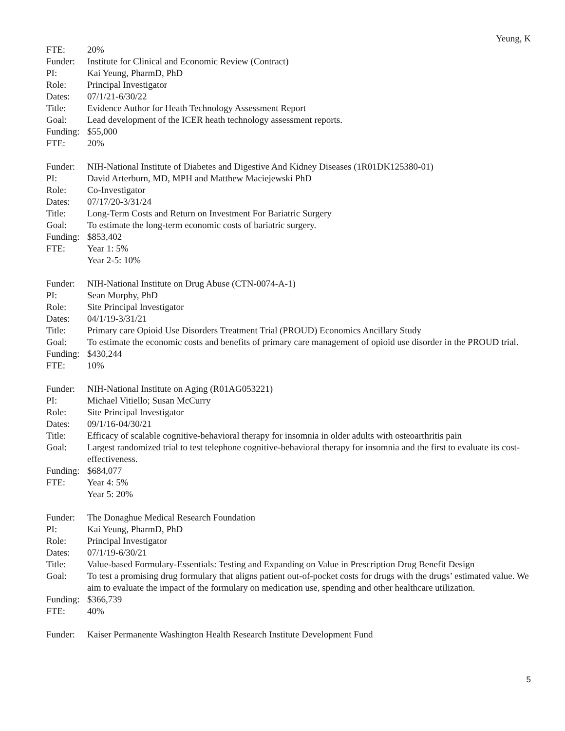Yeung, K
FTE: 20%
Funder: Institute for Clinical and Economic Review (Contract)
PI: Kai Yeung, PharmD, PhD
Role: Principal Investigator
Dates: 07/1/21-6/30/22
Title: Evidence Author for Heath Technology Assessment Report
Goal: Lead development of the ICER heath technology assessment reports.
Funding:
$55,000
FTE: 20%
Funder: NIH-National Institute of Diabetes and Digestive And Kidney Diseases (1R01DK125380-01)
PI: David Arterburn, MD, MPH and Matthew Maciejewski PhD
Role: Co-Investigator
Dates: 07/17/20-3/31/24
Title: Long-Term Costs and Return on Investment For Bariatric Surgery
Goal: To estimate the long-term economic costs of bariatric surgery.
Funding:
$853,402
FTE: Year 1: 5%
Year 2-5: 10%
Funder: NIH-National Institute on Drug Abuse (CTN-0074-A-1)
PI: Sean Murphy, PhD
Role: Site Principal Investigator
Dates: 04/1/19-3/31/21
Title: Primary care Opioid Use Disorders Treatment Trial (PROUD) Economics Ancillary Study
Goal: To estimate the economic costs and benefits of primary care management of opioid use disorder in the PROUD trial.
Funding:
$430,244
FTE: 10%
Funder: NIH-National Institute on Aging (R01AG053221)
PI: Michael Vitiello; Susan McCurry
Role: Site Principal Investigator
Dates: 09/1/16-04/30/21
Title: Efficacy of scalable cognitive-behavioral therapy for insomnia in older adults with osteoarthritis pain
Goal: Largest randomized trial to test telephone cognitive-behavioral therapy for insomnia and the first to evaluate its cost-effectiveness.
Funding:
$684,077
FTE: Year 4: 5%
Year 5: 20%
Funder: The Donaghue Medical Research Foundation
PI: Kai Yeung, PharmD, PhD
Role: Principal Investigator
Dates: 07/1/19-6/30/21
Title: Value-based Formulary-Essentials: Testing and Expanding on Value in Prescription Drug Benefit Design
Goal: To test a promising drug formulary that aligns patient out-of-pocket costs for drugs with the drugs’ estimated value. We aim to evaluate the impact of the formulary on medication use, spending and other healthcare utilization.
Funding:
$366,739
FTE: 40%
Funder: Kaiser Permanente Washington Health Research Institute Development Fund
5